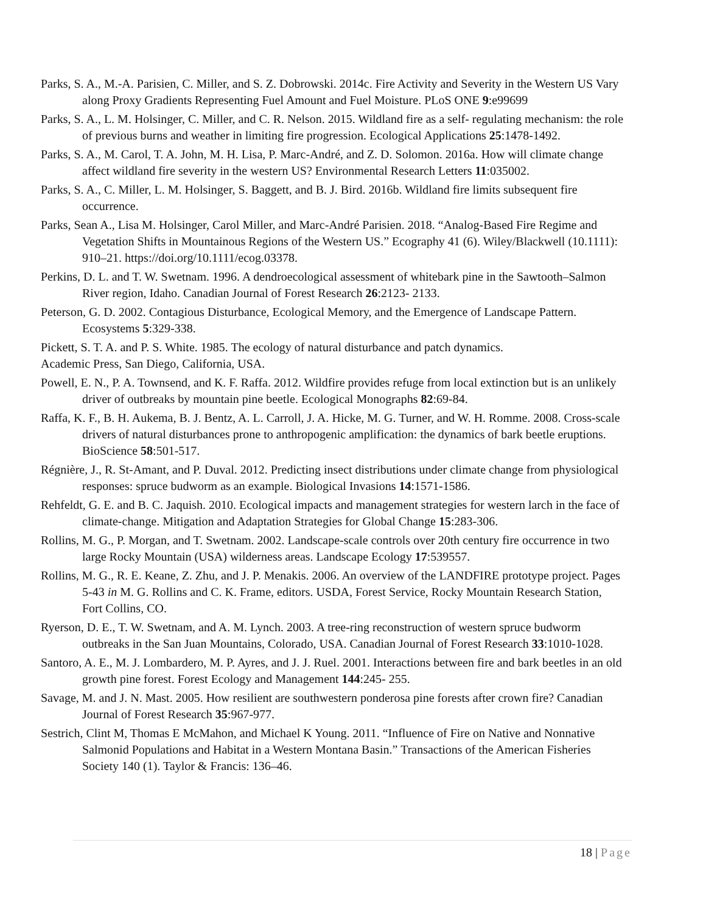Parks, S. A., M.-A. Parisien, C. Miller, and S. Z. Dobrowski. 2014c. Fire Activity and Severity in the Western US Vary along Proxy Gradients Representing Fuel Amount and Fuel Moisture. PLoS ONE 9:e99699
Parks, S. A., L. M. Holsinger, C. Miller, and C. R. Nelson. 2015. Wildland fire as a self- regulating mechanism: the role of previous burns and weather in limiting fire progression. Ecological Applications 25:1478-1492.
Parks, S. A., M. Carol, T. A. John, M. H. Lisa, P. Marc-André, and Z. D. Solomon. 2016a. How will climate change affect wildland fire severity in the western US? Environmental Research Letters 11:035002.
Parks, S. A., C. Miller, L. M. Holsinger, S. Baggett, and B. J. Bird. 2016b. Wildland fire limits subsequent fire occurrence.
Parks, Sean A., Lisa M. Holsinger, Carol Miller, and Marc-André Parisien. 2018. “Analog-Based Fire Regime and Vegetation Shifts in Mountainous Regions of the Western US.” Ecography 41 (6). Wiley/Blackwell (10.1111): 910–21. https://doi.org/10.1111/ecog.03378.
Perkins, D. L. and T. W. Swetnam. 1996. A dendroecological assessment of whitebark pine in the Sawtooth–Salmon River region, Idaho. Canadian Journal of Forest Research 26:2123- 2133.
Peterson, G. D. 2002. Contagious Disturbance, Ecological Memory, and the Emergence of Landscape Pattern. Ecosystems 5:329-338.
Pickett, S. T. A. and P. S. White. 1985. The ecology of natural disturbance and patch dynamics.
Academic Press, San Diego, California, USA.
Powell, E. N., P. A. Townsend, and K. F. Raffa. 2012. Wildfire provides refuge from local extinction but is an unlikely driver of outbreaks by mountain pine beetle. Ecological Monographs 82:69-84.
Raffa, K. F., B. H. Aukema, B. J. Bentz, A. L. Carroll, J. A. Hicke, M. G. Turner, and W. H. Romme. 2008. Cross-scale drivers of natural disturbances prone to anthropogenic amplification: the dynamics of bark beetle eruptions. BioScience 58:501-517.
Régnière, J., R. St-Amant, and P. Duval. 2012. Predicting insect distributions under climate change from physiological responses: spruce budworm as an example. Biological Invasions 14:1571-1586.
Rehfeldt, G. E. and B. C. Jaquish. 2010. Ecological impacts and management strategies for western larch in the face of climate-change. Mitigation and Adaptation Strategies for Global Change 15:283-306.
Rollins, M. G., P. Morgan, and T. Swetnam. 2002. Landscape-scale controls over 20th century fire occurrence in two large Rocky Mountain (USA) wilderness areas. Landscape Ecology 17:539557.
Rollins, M. G., R. E. Keane, Z. Zhu, and J. P. Menakis. 2006. An overview of the LANDFIRE prototype project. Pages 5-43 in M. G. Rollins and C. K. Frame, editors. USDA, Forest Service, Rocky Mountain Research Station, Fort Collins, CO.
Ryerson, D. E., T. W. Swetnam, and A. M. Lynch. 2003. A tree-ring reconstruction of western spruce budworm outbreaks in the San Juan Mountains, Colorado, USA. Canadian Journal of Forest Research 33:1010-1028.
Santoro, A. E., M. J. Lombardero, M. P. Ayres, and J. J. Ruel. 2001. Interactions between fire and bark beetles in an old growth pine forest. Forest Ecology and Management 144:245- 255.
Savage, M. and J. N. Mast. 2005. How resilient are southwestern ponderosa pine forests after crown fire? Canadian Journal of Forest Research 35:967-977.
Sestrich, Clint M, Thomas E McMahon, and Michael K Young. 2011. “Influence of Fire on Native and Nonnative Salmonid Populations and Habitat in a Western Montana Basin.” Transactions of the American Fisheries Society 140 (1). Taylor & Francis: 136–46.
18 | Page